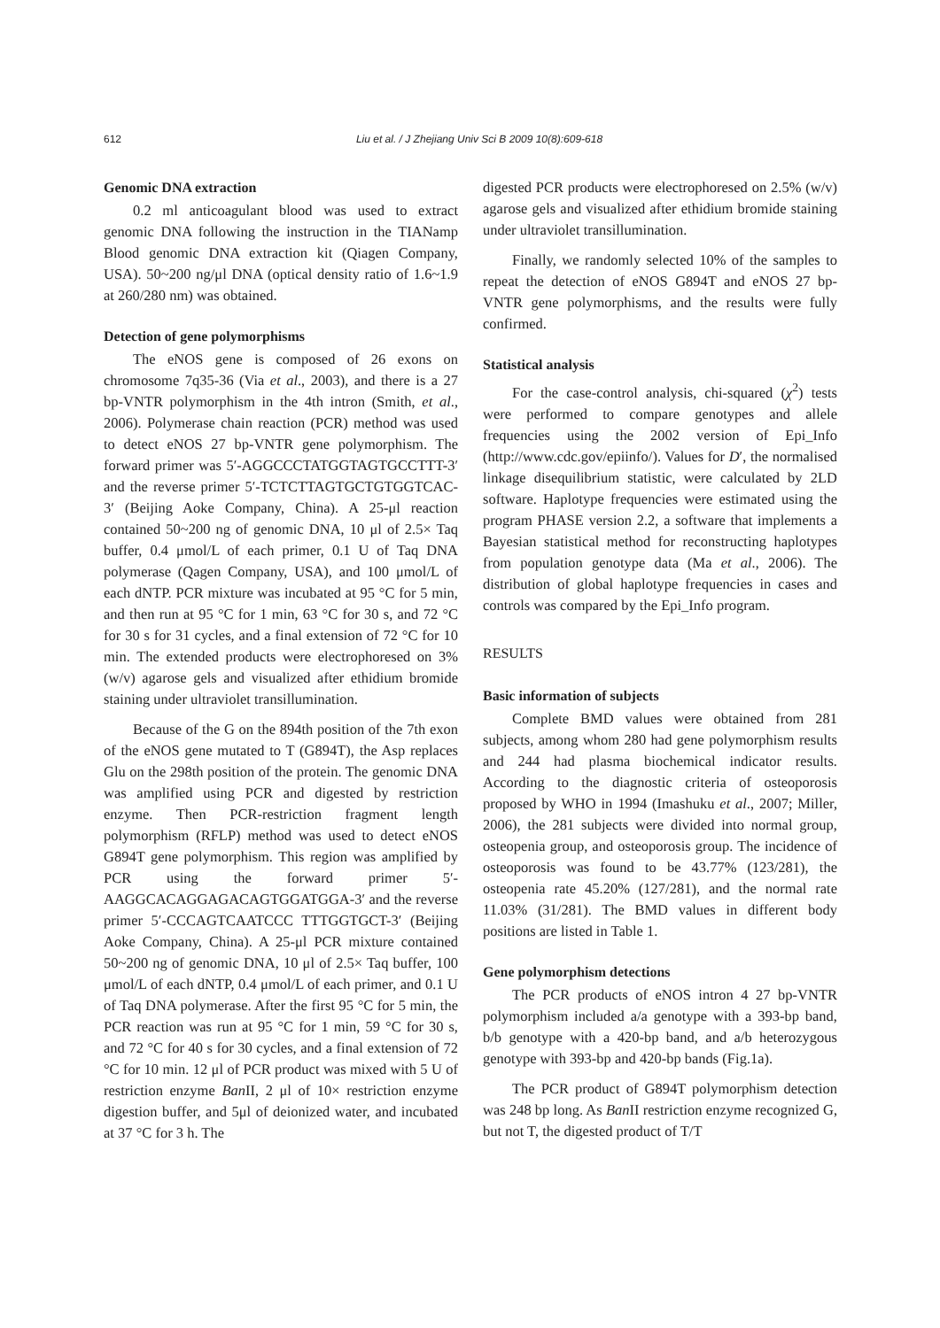612
Liu et al. / J Zhejiang Univ Sci B 2009 10(8):609-618
Genomic DNA extraction
0.2 ml anticoagulant blood was used to extract genomic DNA following the instruction in the TIANamp Blood genomic DNA extraction kit (Qiagen Company, USA). 50~200 ng/μl DNA (optical density ratio of 1.6~1.9 at 260/280 nm) was obtained.
Detection of gene polymorphisms
The eNOS gene is composed of 26 exons on chromosome 7q35-36 (Via et al., 2003), and there is a 27 bp-VNTR polymorphism in the 4th intron (Smith, et al., 2006). Polymerase chain reaction (PCR) method was used to detect eNOS 27 bp-VNTR gene polymorphism. The forward primer was 5′-AGGCCCTATGGTAGTGCCTTT-3′ and the reverse primer 5′-TCTCTTAGTGCTGTGGTCAC-3′ (Beijing Aoke Company, China). A 25-μl reaction contained 50~200 ng of genomic DNA, 10 μl of 2.5× Taq buffer, 0.4 μmol/L of each primer, 0.1 U of Taq DNA polymerase (Qagen Company, USA), and 100 μmol/L of each dNTP. PCR mixture was incubated at 95 °C for 5 min, and then run at 95 °C for 1 min, 63 °C for 30 s, and 72 °C for 30 s for 31 cycles, and a final extension of 72 °C for 10 min. The extended products were electrophoresed on 3% (w/v) agarose gels and visualized after ethidium bromide staining under ultraviolet transillumination.
Because of the G on the 894th position of the 7th exon of the eNOS gene mutated to T (G894T), the Asp replaces Glu on the 298th position of the protein. The genomic DNA was amplified using PCR and digested by restriction enzyme. Then PCR-restriction fragment length polymorphism (RFLP) method was used to detect eNOS G894T gene polymorphism. This region was amplified by PCR using the forward primer 5′-AAGGCACAGGAGACAGTGGATGGA-3′ and the reverse primer 5′-CCCAGTCAATCCC TTTGGTGCT-3′ (Beijing Aoke Company, China). A 25-μl PCR mixture contained 50~200 ng of genomic DNA, 10 μl of 2.5× Taq buffer, 100 μmol/L of each dNTP, 0.4 μmol/L of each primer, and 0.1 U of Taq DNA polymerase. After the first 95 °C for 5 min, the PCR reaction was run at 95 °C for 1 min, 59 °C for 30 s, and 72 °C for 40 s for 30 cycles, and a final extension of 72 °C for 10 min. 12 μl of PCR product was mixed with 5 U of restriction enzyme Ban II, 2 μl of 10× restriction enzyme digestion buffer, and 5μl of deionized water, and incubated at 37 °C for 3 h. The
digested PCR products were electrophoresed on 2.5% (w/v) agarose gels and visualized after ethidium bromide staining under ultraviolet transillumination.
Finally, we randomly selected 10% of the samples to repeat the detection of eNOS G894T and eNOS 27 bp-VNTR gene polymorphisms, and the results were fully confirmed.
Statistical analysis
For the case-control analysis, chi-squared (χ<sup>2</sup>) tests were performed to compare genotypes and allele frequencies using the 2002 version of Epi_Info (http://www.cdc.gov/epiinfo/). Values for D′, the normalised linkage disequilibrium statistic, were calculated by 2LD software. Haplotype frequencies were estimated using the program PHASE version 2.2, a software that implements a Bayesian statistical method for reconstructing haplotypes from population genotype data (Ma et al., 2006). The distribution of global haplotype frequencies in cases and controls was compared by the Epi_Info program.
RESULTS
Basic information of subjects
Complete BMD values were obtained from 281 subjects, among whom 280 had gene polymorphism results and 244 had plasma biochemical indicator results. According to the diagnostic criteria of osteoporosis proposed by WHO in 1994 (Imashuku et al., 2007; Miller, 2006), the 281 subjects were divided into normal group, osteopenia group, and osteoporosis group. The incidence of osteoporosis was found to be 43.77% (123/281), the osteopenia rate 45.20% (127/281), and the normal rate 11.03% (31/281). The BMD values in different body positions are listed in Table 1.
Gene polymorphism detections
The PCR products of eNOS intron 4 27 bp-VNTR polymorphism included a/a genotype with a 393-bp band, b/b genotype with a 420-bp band, and a/b heterozygous genotype with 393-bp and 420-bp bands (Fig.1a).
The PCR product of G894T polymorphism detection was 248 bp long. As Ban II restriction enzyme recognized G, but not T, the digested product of T/T